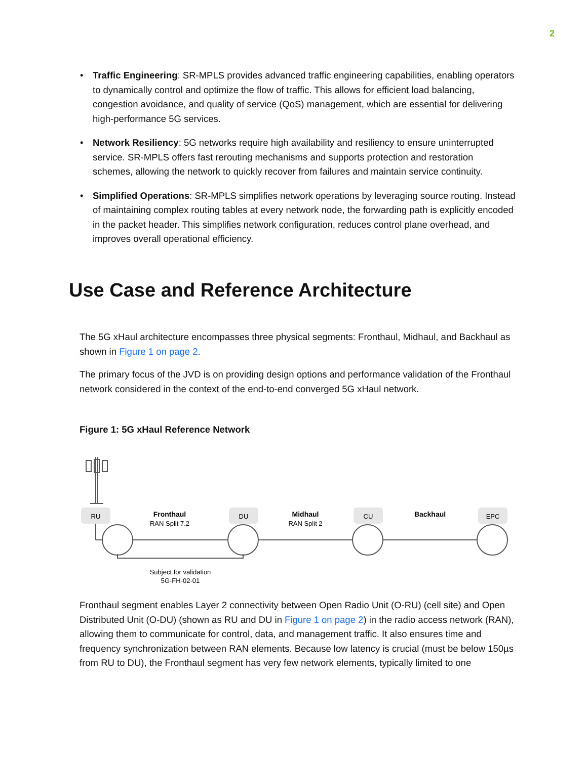2
• Traffic Engineering: SR-MPLS provides advanced traffic engineering capabilities, enabling operators to dynamically control and optimize the flow of traffic. This allows for efficient load balancing, congestion avoidance, and quality of service (QoS) management, which are essential for delivering high-performance 5G services.
• Network Resiliency: 5G networks require high availability and resiliency to ensure uninterrupted service. SR-MPLS offers fast rerouting mechanisms and supports protection and restoration schemes, allowing the network to quickly recover from failures and maintain service continuity.
• Simplified Operations: SR-MPLS simplifies network operations by leveraging source routing. Instead of maintaining complex routing tables at every network node, the forwarding path is explicitly encoded in the packet header. This simplifies network configuration, reduces control plane overhead, and improves overall operational efficiency.
Use Case and Reference Architecture
The 5G xHaul architecture encompasses three physical segments: Fronthaul, Midhaul, and Backhaul as shown in Figure 1 on page 2.
The primary focus of the JVD is on providing design options and performance validation of the Fronthaul network considered in the context of the end-to-end converged 5G xHaul network.
Figure 1: 5G xHaul Reference Network
RU
DU
CU
EPC
Fronthaul
RAN Split 7.2
Midhaul
RAN Split 2
Backhaul
Subject for validation
5G-FH-02-01
Fronthaul segment enables Layer 2 connectivity between Open Radio Unit (O-RU) (cell site) and Open Distributed Unit (O-DU) (shown as RU and DU in Figure 1 on page 2) in the radio access network (RAN), allowing them to communicate for control, data, and management traffic. It also ensures time and frequency synchronization between RAN elements. Because low latency is crucial (must be below 150µs from RU to DU), the Fronthaul segment has very few network elements, typically limited to one